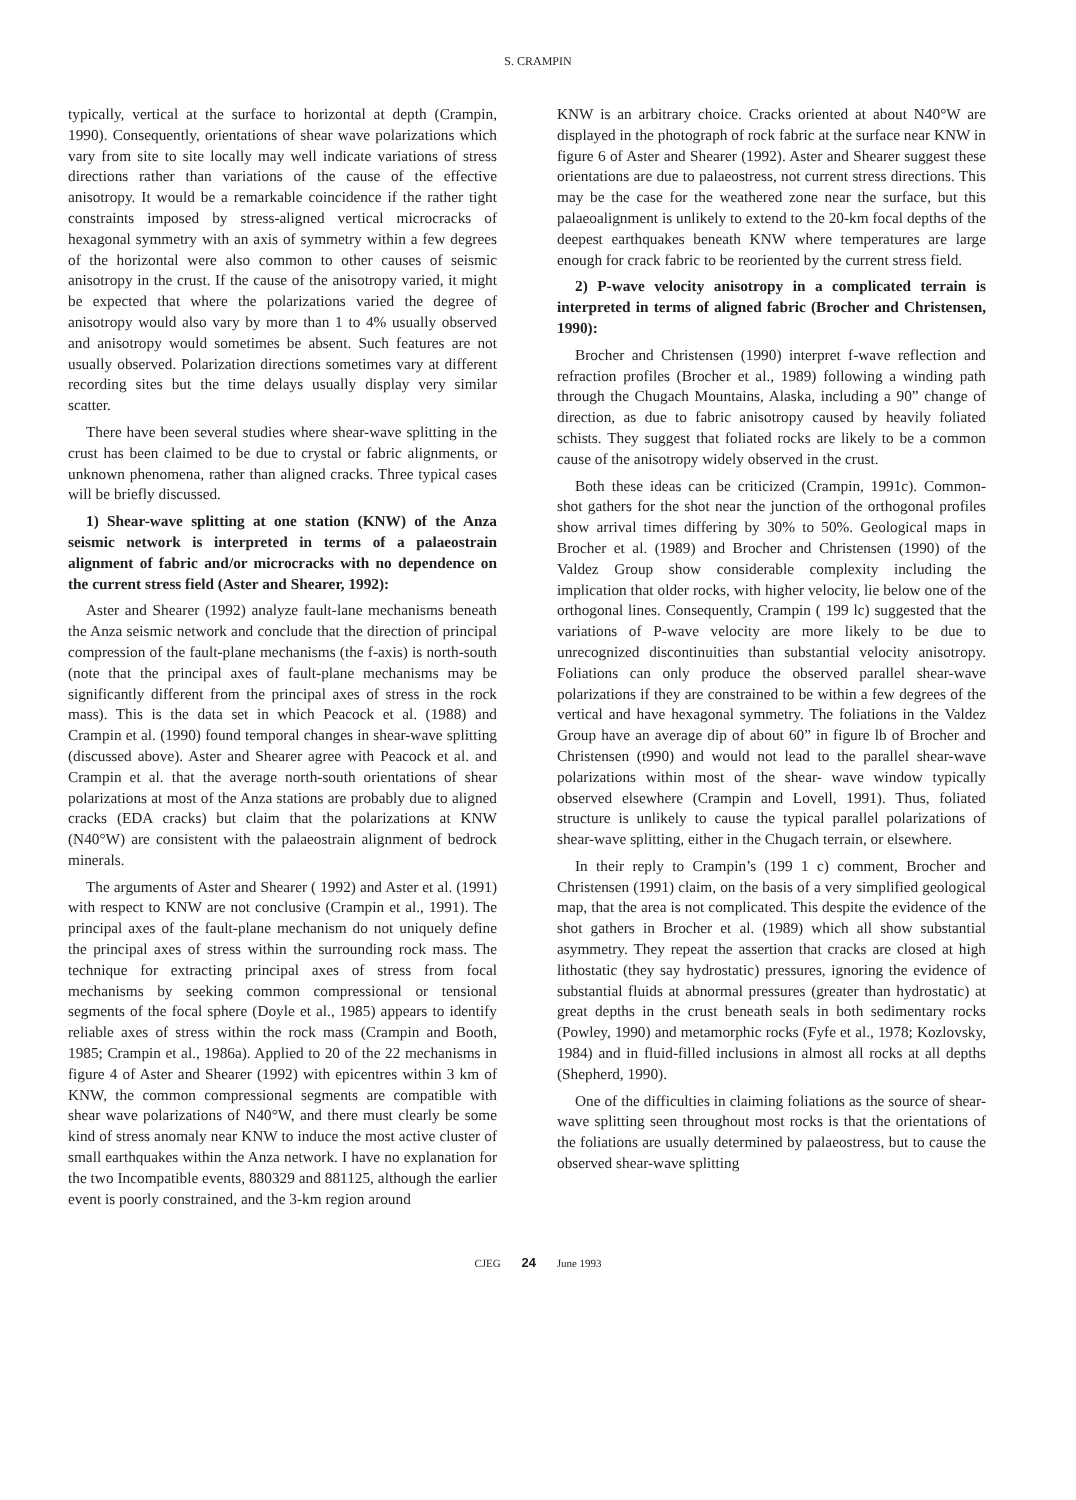S. CRAMPIN
typically, vertical at the surface to horizontal at depth (Crampin, 1990). Consequently, orientations of shear wave polarizations which vary from site to site locally may well indicate variations of stress directions rather than variations of the cause of the effective anisotropy. It would be a remarkable coincidence if the rather tight constraints imposed by stress-aligned vertical microcracks of hexagonal symmetry with an axis of symmetry within a few degrees of the horizontal were also common to other causes of seismic anisotropy in the crust. If the cause of the anisotropy varied, it might be expected that where the polarizations varied the degree of anisotropy would also vary by more than 1 to 4% usually observed and anisotropy would sometimes be absent. Such features are not usually observed. Polarization directions sometimes vary at different recording sites but the time delays usually display very similar scatter.
There have been several studies where shear-wave splitting in the crust has been claimed to be due to crystal or fabric alignments, or unknown phenomena, rather than aligned cracks. Three typical cases will be briefly discussed.
1) Shear-wave splitting at one station (KNW) of the Anza seismic network is interpreted in terms of a palaeostrain alignment of fabric and/or microcracks with no dependence on the current stress field (Aster and Shearer, 1992):
Aster and Shearer (1992) analyze fault-lane mechanisms beneath the Anza seismic network and conclude that the direction of principal compression of the fault-plane mechanisms (the f-axis) is north-south (note that the principal axes of fault-plane mechanisms may be significantly different from the principal axes of stress in the rock mass). This is the data set in which Peacock et al. (1988) and Crampin et al. (1990) found temporal changes in shear-wave splitting (discussed above). Aster and Shearer agree with Peacock et al. and Crampin et al. that the average north-south orientations of shear polarizations at most of the Anza stations are probably due to aligned cracks (EDA cracks) but claim that the polarizations at KNW (N40°W) are consistent with the palaeostrain alignment of bedrock minerals.
The arguments of Aster and Shearer ( 1992) and Aster et al. (1991) with respect to KNW are not conclusive (Crampin et al., 1991). The principal axes of the fault-plane mechanism do not uniquely define the principal axes of stress within the surrounding rock mass. The technique for extracting principal axes of stress from focal mechanisms by seeking common compressional or tensional segments of the focal sphere (Doyle et al., 1985) appears to identify reliable axes of stress within the rock mass (Crampin and Booth, 1985; Crampin et al., 1986a). Applied to 20 of the 22 mechanisms in figure 4 of Aster and Shearer (1992) with epicentres within 3 km of KNW, the common compressional segments are compatible with shear wave polarizations of N40°W, and there must clearly be some kind of stress anomaly near KNW to induce the most active cluster of small earthquakes within the Anza network. I have no explanation for the two Incompatible events, 880329 and 881125, although the earlier event is poorly constrained, and the 3-km region around
KNW is an arbitrary choice. Cracks oriented at about N40°W are displayed in the photograph of rock fabric at the surface near KNW in figure 6 of Aster and Shearer (1992). Aster and Shearer suggest these orientations are due to palaeostress, not current stress directions. This may be the case for the weathered zone near the surface, but this palaeoalignment is unlikely to extend to the 20-km focal depths of the deepest earthquakes beneath KNW where temperatures are large enough for crack fabric to be reoriented by the current stress field.
2) P-wave velocity anisotropy in a complicated terrain is interpreted in terms of aligned fabric (Brocher and Christensen, 1990):
Brocher and Christensen (1990) interpret f-wave reflection and refraction profiles (Brocher et al., 1989) following a winding path through the Chugach Mountains, Alaska, including a 90” change of direction, as due to fabric anisotropy caused by heavily foliated schists. They suggest that foliated rocks are likely to be a common cause of the anisotropy widely observed in the crust.
Both these ideas can be criticized (Crampin, 1991c). Common-shot gathers for the shot near the junction of the orthogonal profiles show arrival times differing by 30% to 50%. Geological maps in Brocher et al. (1989) and Brocher and Christensen (1990) of the Valdez Group show considerable complexity including the implication that older rocks, with higher velocity, lie below one of the orthogonal lines. Consequently, Crampin ( 199 lc) suggested that the variations of P-wave velocity are more likely to be due to unrecognized discontinuities than substantial velocity anisotropy. Foliations can only produce the observed parallel shear-wave polarizations if they are constrained to be within a few degrees of the vertical and have hexagonal symmetry. The foliations in the Valdez Group have an average dip of about 60” in figure lb of Brocher and Christensen (t990) and would not lead to the parallel shear-wave polarizations within most of the shear- wave window typically observed elsewhere (Crampin and Lovell, 1991). Thus, foliated structure is unlikely to cause the typical parallel polarizations of shear-wave splitting, either in the Chugach terrain, or elsewhere.
In their reply to Crampin’s (199 1 c) comment, Brocher and Christensen (1991) claim, on the basis of a very simplified geological map, that the area is not complicated. This despite the evidence of the shot gathers in Brocher et al. (1989) which all show substantial asymmetry. They repeat the assertion that cracks are closed at high lithostatic (they say hydrostatic) pressures, ignoring the evidence of substantial fluids at abnormal pressures (greater than hydrostatic) at great depths in the crust beneath seals in both sedimentary rocks (Powley, 1990) and metamorphic rocks (Fyfe et al., 1978; Kozlovsky, 1984) and in fluid-filled inclusions in almost all rocks at all depths (Shepherd, 1990).
One of the difficulties in claiming foliations as the source of shear-wave splitting seen throughout most rocks is that the orientations of the foliations are usually determined by palaeostress, but to cause the observed shear-wave splitting
CJEG 24 June 1993